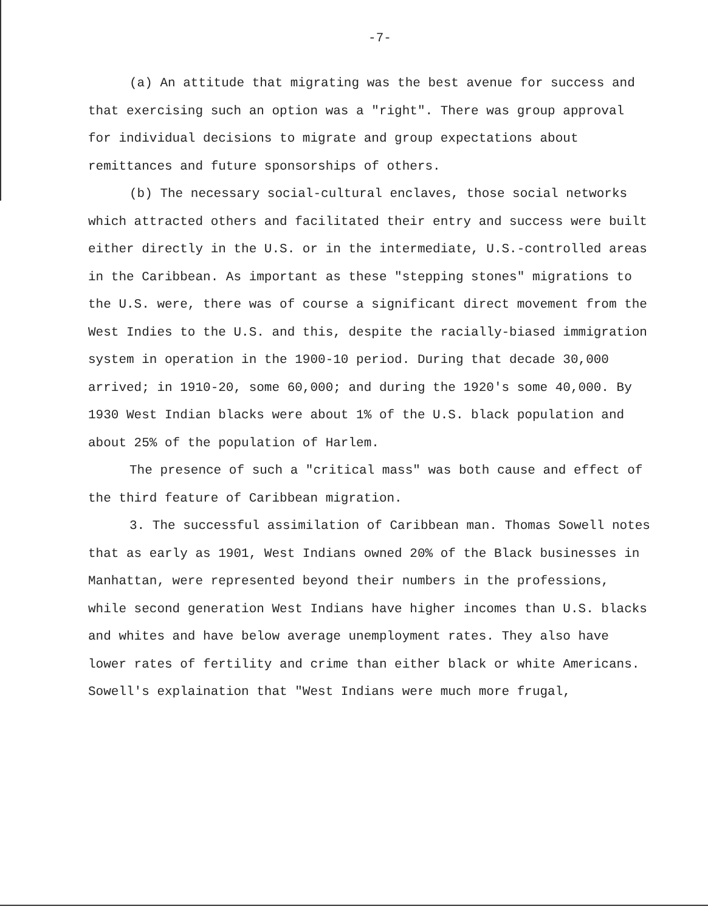-7-
(a) An attitude that migrating was the best avenue for success and that exercising such an option was a "right". There was group approval for individual decisions to migrate and group expectations about remittances and future sponsorships of others.
(b) The necessary social-cultural enclaves, those social networks which attracted others and facilitated their entry and success were built either directly in the U.S. or in the intermediate, U.S.-controlled areas in the Caribbean. As important as these "stepping stones" migrations to the U.S. were, there was of course a significant direct movement from the West Indies to the U.S. and this, despite the racially-biased immigration system in operation in the 1900-10 period. During that decade 30,000 arrived; in 1910-20, some 60,000; and during the 1920's some 40,000. By 1930 West Indian blacks were about 1% of the U.S. black population and about 25% of the population of Harlem.
The presence of such a "critical mass" was both cause and effect of the third feature of Caribbean migration.
3. The successful assimilation of Caribbean man. Thomas Sowell notes that as early as 1901, West Indians owned 20% of the Black businesses in Manhattan, were represented beyond their numbers in the professions, while second generation West Indians have higher incomes than U.S. blacks and whites and have below average unemployment rates. They also have lower rates of fertility and crime than either black or white Americans. Sowell's explaination that "West Indians were much more frugal,